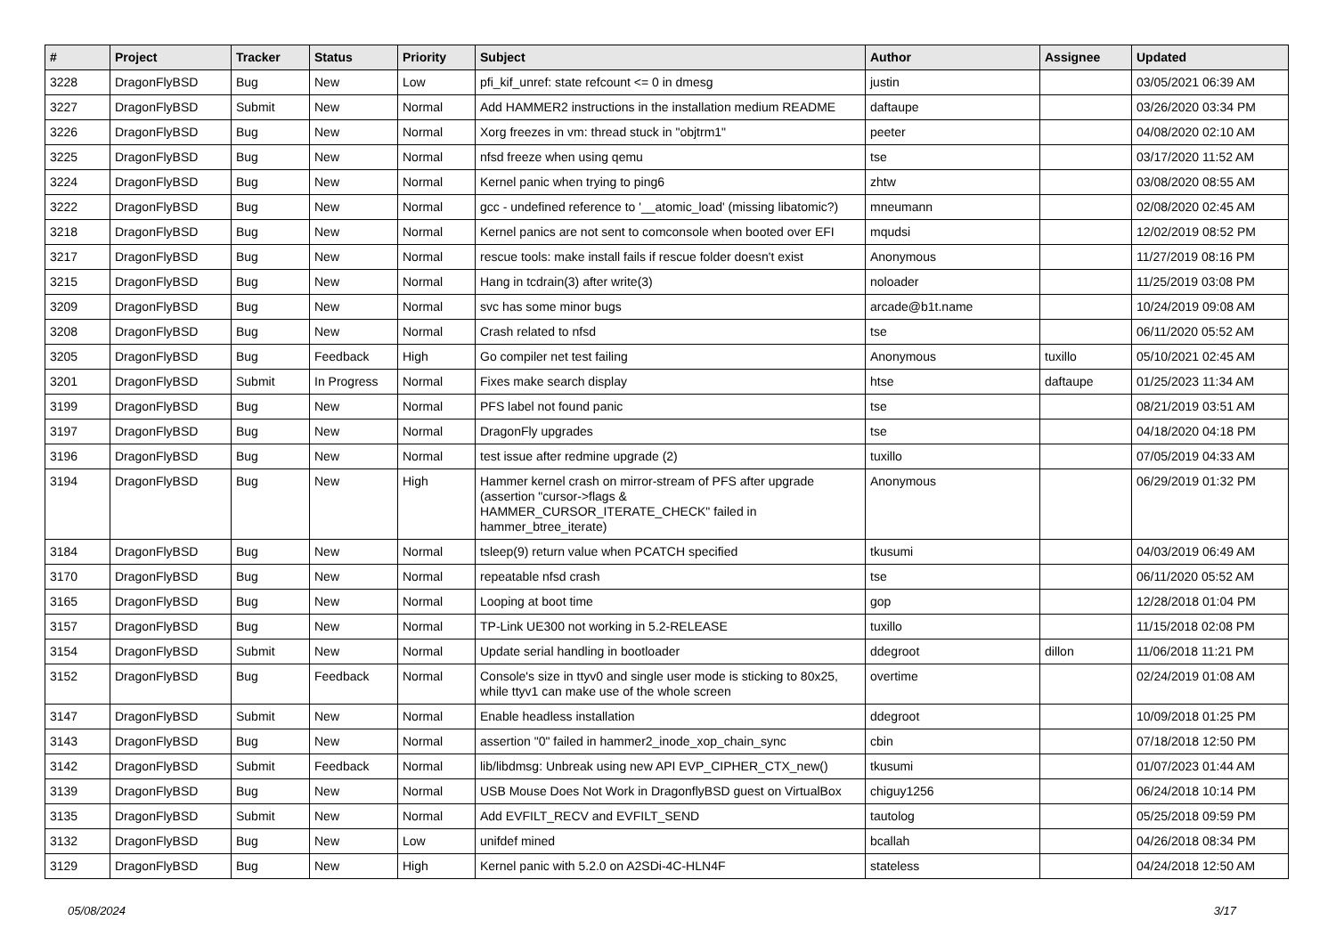| # | Project | Tracker | Status | Priority | Subject | Author | Assignee | Updated |
| --- | --- | --- | --- | --- | --- | --- | --- | --- |
| 3228 | DragonFlyBSD | Bug | New | Low | pfi_kif_unref: state refcount <= 0 in dmesg | justin | | 03/05/2021 06:39 AM |
| 3227 | DragonFlyBSD | Submit | New | Normal | Add HAMMER2 instructions in the installation medium README | daftaupe | | 03/26/2020 03:34 PM |
| 3226 | DragonFlyBSD | Bug | New | Normal | Xorg freezes in vm: thread stuck in "objtrm1" | peeter | | 04/08/2020 02:10 AM |
| 3225 | DragonFlyBSD | Bug | New | Normal | nfsd freeze when using qemu | tse | | 03/17/2020 11:52 AM |
| 3224 | DragonFlyBSD | Bug | New | Normal | Kernel panic when trying to ping6 | zhtw | | 03/08/2020 08:55 AM |
| 3222 | DragonFlyBSD | Bug | New | Normal | gcc - undefined reference to '__atomic_load' (missing libatomic?) | mneumann | | 02/08/2020 02:45 AM |
| 3218 | DragonFlyBSD | Bug | New | Normal | Kernel panics are not sent to comconsole when booted over EFI | mqudsi | | 12/02/2019 08:52 PM |
| 3217 | DragonFlyBSD | Bug | New | Normal | rescue tools: make install fails if rescue folder doesn't exist | Anonymous | | 11/27/2019 08:16 PM |
| 3215 | DragonFlyBSD | Bug | New | Normal | Hang in tcdrain(3) after write(3) | noloader | | 11/25/2019 03:08 PM |
| 3209 | DragonFlyBSD | Bug | New | Normal | svc has some minor bugs | arcade@b1t.name | | 10/24/2019 09:08 AM |
| 3208 | DragonFlyBSD | Bug | New | Normal | Crash related to nfsd | tse | | 06/11/2020 05:52 AM |
| 3205 | DragonFlyBSD | Bug | Feedback | High | Go compiler net test failing | Anonymous | tuxillo | 05/10/2021 02:45 AM |
| 3201 | DragonFlyBSD | Submit | In Progress | Normal | Fixes make search display | htse | daftaupe | 01/25/2023 11:34 AM |
| 3199 | DragonFlyBSD | Bug | New | Normal | PFS label not found panic | tse | | 08/21/2019 03:51 AM |
| 3197 | DragonFlyBSD | Bug | New | Normal | DragonFly upgrades | tse | | 04/18/2020 04:18 PM |
| 3196 | DragonFlyBSD | Bug | New | Normal | test issue after redmine upgrade (2) | tuxillo | | 07/05/2019 04:33 AM |
| 3194 | DragonFlyBSD | Bug | New | High | Hammer kernel crash on mirror-stream of PFS after upgrade (assertion "cursor->flags & HAMMER_CURSOR_ITERATE_CHECK" failed in hammer_btree_iterate) | Anonymous | | 06/29/2019 01:32 PM |
| 3184 | DragonFlyBSD | Bug | New | Normal | tsleep(9) return value when PCATCH specified | tkusumi | | 04/03/2019 06:49 AM |
| 3170 | DragonFlyBSD | Bug | New | Normal | repeatable nfsd crash | tse | | 06/11/2020 05:52 AM |
| 3165 | DragonFlyBSD | Bug | New | Normal | Looping at boot time | gop | | 12/28/2018 01:04 PM |
| 3157 | DragonFlyBSD | Bug | New | Normal | TP-Link UE300 not working in 5.2-RELEASE | tuxillo | | 11/15/2018 02:08 PM |
| 3154 | DragonFlyBSD | Submit | New | Normal | Update serial handling in bootloader | ddegroot | dillon | 11/06/2018 11:21 PM |
| 3152 | DragonFlyBSD | Bug | Feedback | Normal | Console's size in ttyv0 and single user mode is sticking to 80x25, while ttyv1 can make use of the whole screen | overtime | | 02/24/2019 01:08 AM |
| 3147 | DragonFlyBSD | Submit | New | Normal | Enable headless installation | ddegroot | | 10/09/2018 01:25 PM |
| 3143 | DragonFlyBSD | Bug | New | Normal | assertion "0" failed in hammer2_inode_xop_chain_sync | cbin | | 07/18/2018 12:50 PM |
| 3142 | DragonFlyBSD | Submit | Feedback | Normal | lib/libdmsg: Unbreak using new API EVP_CIPHER_CTX_new() | tkusumi | | 01/07/2023 01:44 AM |
| 3139 | DragonFlyBSD | Bug | New | Normal | USB Mouse Does Not Work in DragonflyBSD guest on VirtualBox | chiguy1256 | | 06/24/2018 10:14 PM |
| 3135 | DragonFlyBSD | Submit | New | Normal | Add EVFILT_RECV and EVFILT_SEND | tautolog | | 05/25/2018 09:59 PM |
| 3132 | DragonFlyBSD | Bug | New | Low | unifdef mined | bcallah | | 04/26/2018 08:34 PM |
| 3129 | DragonFlyBSD | Bug | New | High | Kernel panic with 5.2.0 on A2SDi-4C-HLN4F | stateless | | 04/24/2018 12:50 AM |
05/08/2024 3/17